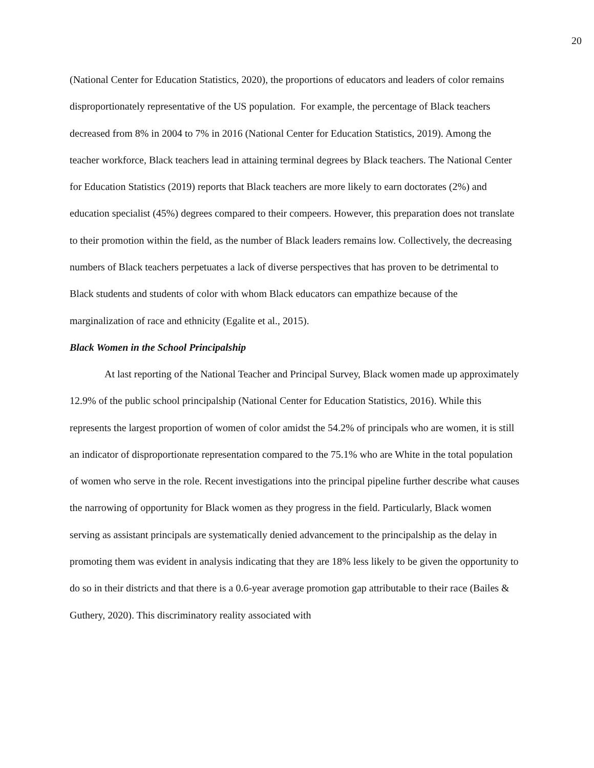20
(National Center for Education Statistics, 2020), the proportions of educators and leaders of color remains disproportionately representative of the US population. For example, the percentage of Black teachers decreased from 8% in 2004 to 7% in 2016 (National Center for Education Statistics, 2019). Among the teacher workforce, Black teachers lead in attaining terminal degrees by Black teachers. The National Center for Education Statistics (2019) reports that Black teachers are more likely to earn doctorates (2%) and education specialist (45%) degrees compared to their compeers. However, this preparation does not translate to their promotion within the field, as the number of Black leaders remains low. Collectively, the decreasing numbers of Black teachers perpetuates a lack of diverse perspectives that has proven to be detrimental to Black students and students of color with whom Black educators can empathize because of the marginalization of race and ethnicity (Egalite et al., 2015).
Black Women in the School Principalship
At last reporting of the National Teacher and Principal Survey, Black women made up approximately 12.9% of the public school principalship (National Center for Education Statistics, 2016). While this represents the largest proportion of women of color amidst the 54.2% of principals who are women, it is still an indicator of disproportionate representation compared to the 75.1% who are White in the total population of women who serve in the role. Recent investigations into the principal pipeline further describe what causes the narrowing of opportunity for Black women as they progress in the field. Particularly, Black women serving as assistant principals are systematically denied advancement to the principalship as the delay in promoting them was evident in analysis indicating that they are 18% less likely to be given the opportunity to do so in their districts and that there is a 0.6-year average promotion gap attributable to their race (Bailes & Guthery, 2020). This discriminatory reality associated with